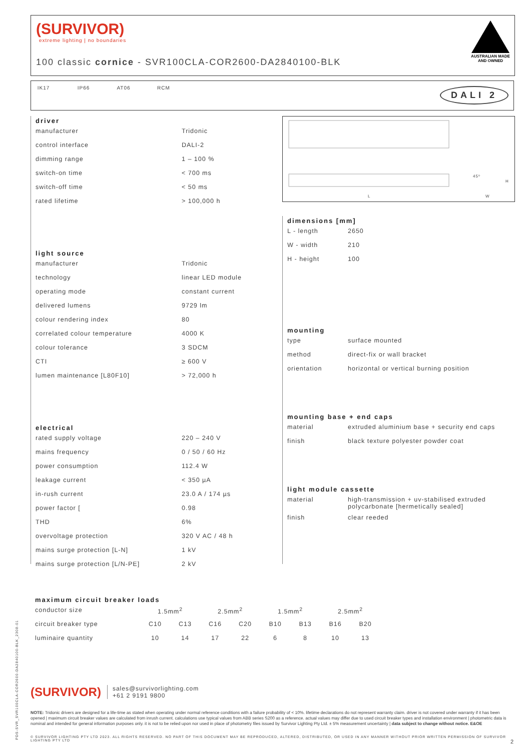(SURVIVOR)
extreme lighting | no boundaries
100 classic cornice - SVR100CLA-COR2600-DA2840100-BLK
AUSTRALIAN MADE
AND OWNED
IK17 IP66 AT06 RCM
DALI 2
L W
H
45º
driver
| manufacturer | Tridonic |
| control interface | DALI-2 |
| dimming range | 1 – 100 % |
| switch-on time | < 700 ms |
| switch-off time | < 50 ms |
| rated lifetime | > 100,000 h |
light source
| manufacturer | Tridonic |
| technology | linear LED module |
| operating mode | constant current |
| delivered lumens | 9729 lm |
| colour rendering index | 80 |
| correlated colour temperature | 4000 K |
| colour tolerance | 3 SDCM |
| CTI | ≥ 600 V |
| lumen maintenance [L80F10] | > 72,000 h |
electrical
| rated supply voltage | 220 – 240 V |
| mains frequency | 0 / 50 / 60 Hz |
| power consumption | 112.4 W |
| leakage current | < 350 µA |
| in-rush current | 23.0 A / 174 µs |
| power factor [ | 0.98 |
| THD | 6% |
| overvoltage protection | 320 V AC / 48 h |
| mains surge protection [L-N] | 1 kV |
| mains surge protection [L/N-PE] | 2 kV |
dimensions [mm]
| L - length | 2650 |
| W - width | 210 |
| H - height | 100 |
mounting
| type | surface mounted |
| method | direct-fix or wall bracket |
| orientation | horizontal or vertical burning position |
mounting base + end caps
| material | extruded aluminium base + security end caps |
| finish | black texture polyester powder coat |
light module cassette
| material | high-transmission + uv-stabilised extruded polycarbonate [hermetically sealed] |
| finish | clear reeded |
maximum circuit breaker loads
| conductor size | 1.5mm<sup>2</sup> | | 2.5mm<sup>2</sup> | | 1.5mm<sup>2</sup> | | 2.5mm<sup>2</sup> | |
| circuit breaker type | C10 | C13 | C16 | C20 | B10 | B13 | B16 | B20 |
| luminaire quantity | 10 | 14 | 17 | 22 | 6 | 8 | 10 | 13 |
PDS-SVR_SVR100CLA-COR2600-DA2840100-BLK_2308-01
(SURVIVOR)
sales@survivorlighting.com
+61 2 9191 9800
NOTE: Tridonic drivers are designed for a life-time as stated when operating under normal reference conditions with a failure probability of < 10%. lifetime declarations do not represent warranty claim. driver is not covered under warranty if it has been opened | maximum circuit breaker values are calculated from inrush current. calculations use typical values from ABB series S200 as a reference. actual values may differ due to used circuit breaker types and installation environment | photometric data is nominal and intended for general information purposes only. it is not to be relied upon nor used in place of photometry files issued by Survivor Lighting Pty Ltd. ± 5% measurement uncertainty | data subject to change without notice. E&OE
© SURVIVOR LIGHTING PTY LTD 2023. ALL RIGHTS RESERVED. NO PART OF THIS DOCUMENT MAY BE REPRODUCED, ALTERED, DISTRIBUTED, OR USED IN ANY MANNER WITHOUT PRIOR WRITTEN PERMISSION OF SURVIVOR LIGHTING PTY LTD 2